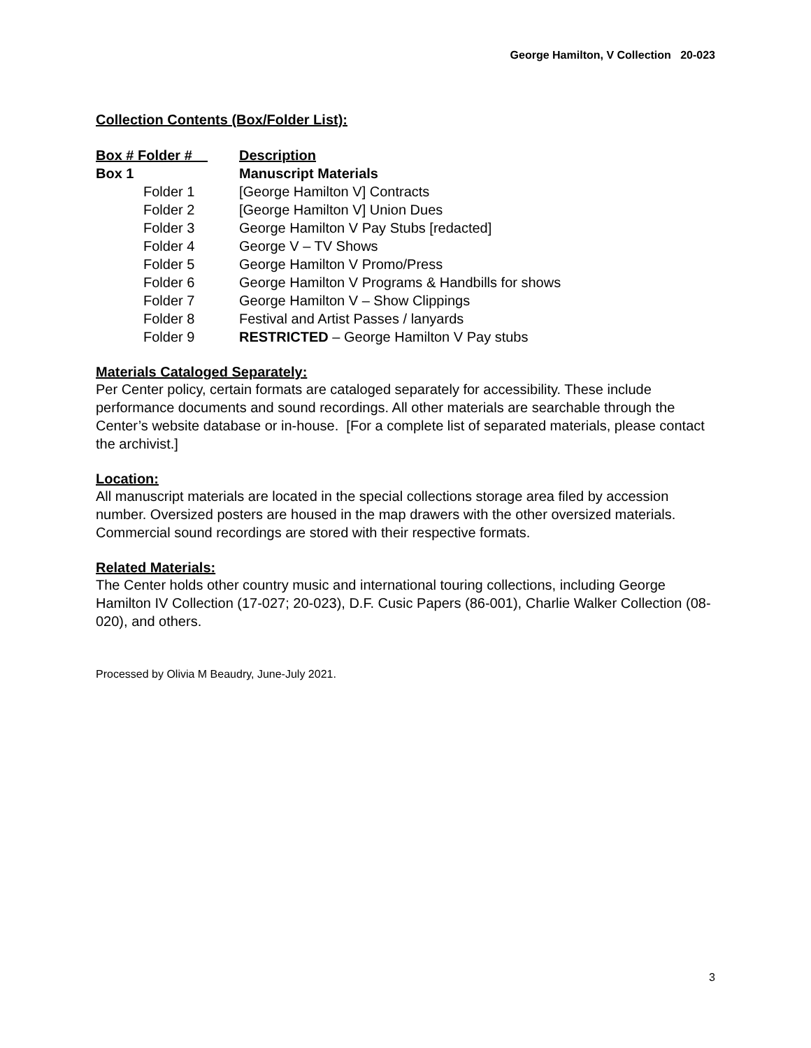George Hamilton, V Collection 20-023
Collection Contents (Box/Folder List):
| Box # Folder # | Description |
| --- | --- |
| Box 1 | Manuscript Materials |
| Folder 1 | [George Hamilton V] Contracts |
| Folder 2 | [George Hamilton V] Union Dues |
| Folder 3 | George Hamilton V Pay Stubs [redacted] |
| Folder 4 | George V – TV Shows |
| Folder 5 | George Hamilton V Promo/Press |
| Folder 6 | George Hamilton V Programs & Handbills for shows |
| Folder 7 | George Hamilton V – Show Clippings |
| Folder 8 | Festival and Artist Passes / lanyards |
| Folder 9 | RESTRICTED – George Hamilton V Pay stubs |
Materials Cataloged Separately:
Per Center policy, certain formats are cataloged separately for accessibility. These include performance documents and sound recordings. All other materials are searchable through the Center’s website database or in-house. [For a complete list of separated materials, please contact the archivist.]
Location:
All manuscript materials are located in the special collections storage area filed by accession number. Oversized posters are housed in the map drawers with the other oversized materials. Commercial sound recordings are stored with their respective formats.
Related Materials:
The Center holds other country music and international touring collections, including George Hamilton IV Collection (17-027; 20-023), D.F. Cusic Papers (86-001), Charlie Walker Collection (08-020), and others.
Processed by Olivia M Beaudry, June-July 2021.
3